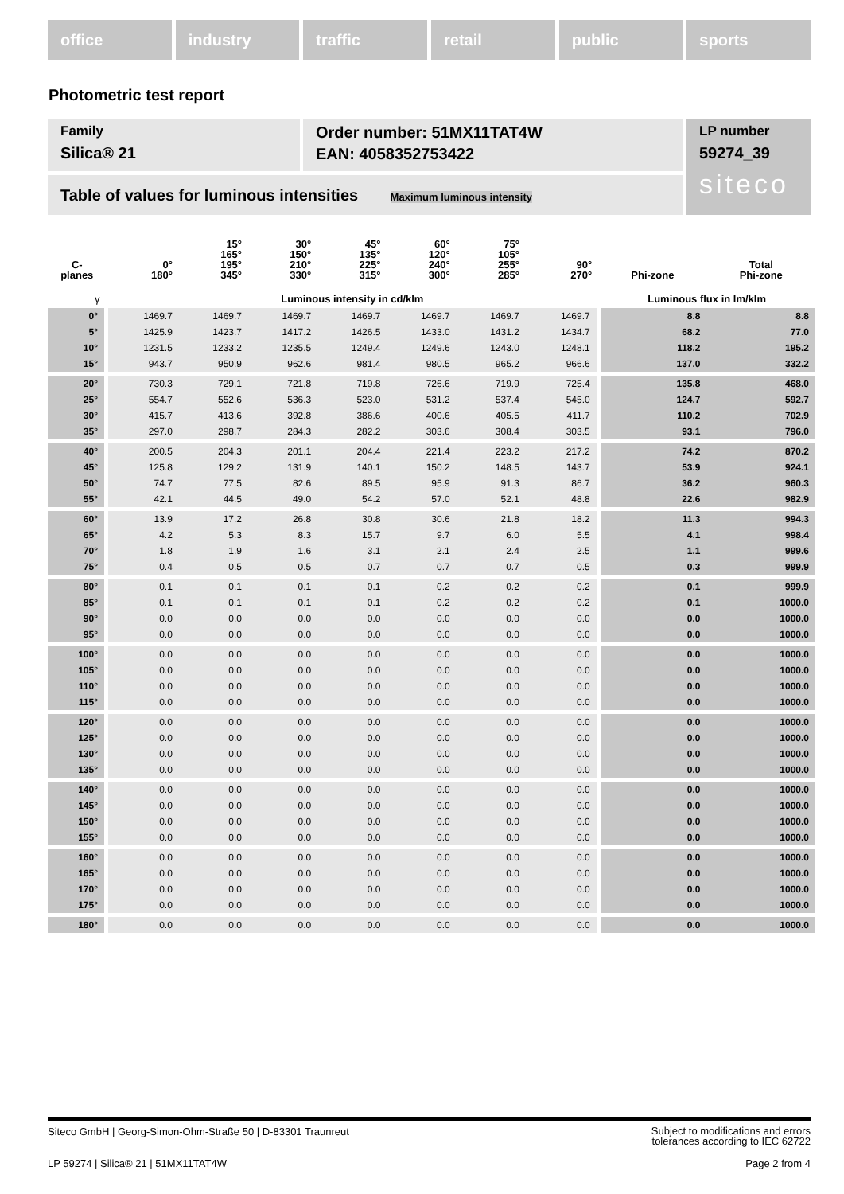office industry traffic retail public sports
Photometric test report
Family
Silica® 21
Order number: 51MX11TAT4W
EAN: 4058352753422
LP number
59274_39
siteco
Table of values for luminous intensities Maximum luminous intensity
| C- planes | 0° 180° | 15° 165° 195° 345° | 30° 150° 210° 330° | 45° 135° 225° 315° | 60° 120° 240° 300° | 75° 105° 255° 285° | 90° 270° | Phi-zone | Total Phi-zone |
| --- | --- | --- | --- | --- | --- | --- | --- | --- | --- |
| γ | Luminous intensity in cd/klm | | | | | | | Luminous flux in lm/klm | |
| 0° | 1469.7 | 1469.7 | 1469.7 | 1469.7 | 1469.7 | 1469.7 | 1469.7 | 8.8 | 8.8 |
| 5° | 1425.9 | 1423.7 | 1417.2 | 1426.5 | 1433.0 | 1431.2 | 1434.7 | 68.2 | 77.0 |
| 10° | 1231.5 | 1233.2 | 1235.5 | 1249.4 | 1249.6 | 1243.0 | 1248.1 | 118.2 | 195.2 |
| 15° | 943.7 | 950.9 | 962.6 | 981.4 | 980.5 | 965.2 | 966.6 | 137.0 | 332.2 |
| 20° | 730.3 | 729.1 | 721.8 | 719.8 | 726.6 | 719.9 | 725.4 | 135.8 | 468.0 |
| 25° | 554.7 | 552.6 | 536.3 | 523.0 | 531.2 | 537.4 | 545.0 | 124.7 | 592.7 |
| 30° | 415.7 | 413.6 | 392.8 | 386.6 | 400.6 | 405.5 | 411.7 | 110.2 | 702.9 |
| 35° | 297.0 | 298.7 | 284.3 | 282.2 | 303.6 | 308.4 | 303.5 | 93.1 | 796.0 |
| 40° | 200.5 | 204.3 | 201.1 | 204.4 | 221.4 | 223.2 | 217.2 | 74.2 | 870.2 |
| 45° | 125.8 | 129.2 | 131.9 | 140.1 | 150.2 | 148.5 | 143.7 | 53.9 | 924.1 |
| 50° | 74.7 | 77.5 | 82.6 | 89.5 | 95.9 | 91.3 | 86.7 | 36.2 | 960.3 |
| 55° | 42.1 | 44.5 | 49.0 | 54.2 | 57.0 | 52.1 | 48.8 | 22.6 | 982.9 |
| 60° | 13.9 | 17.2 | 26.8 | 30.8 | 30.6 | 21.8 | 18.2 | 11.3 | 994.3 |
| 65° | 4.2 | 5.3 | 8.3 | 15.7 | 9.7 | 6.0 | 5.5 | 4.1 | 998.4 |
| 70° | 1.8 | 1.9 | 1.6 | 3.1 | 2.1 | 2.4 | 2.5 | 1.1 | 999.6 |
| 75° | 0.4 | 0.5 | 0.5 | 0.7 | 0.7 | 0.7 | 0.5 | 0.3 | 999.9 |
| 80° | 0.1 | 0.1 | 0.1 | 0.1 | 0.2 | 0.2 | 0.2 | 0.1 | 999.9 |
| 85° | 0.1 | 0.1 | 0.1 | 0.1 | 0.2 | 0.2 | 0.2 | 0.1 | 1000.0 |
| 90° | 0.0 | 0.0 | 0.0 | 0.0 | 0.0 | 0.0 | 0.0 | 0.0 | 1000.0 |
| 95° | 0.0 | 0.0 | 0.0 | 0.0 | 0.0 | 0.0 | 0.0 | 0.0 | 1000.0 |
| 100° | 0.0 | 0.0 | 0.0 | 0.0 | 0.0 | 0.0 | 0.0 | 0.0 | 1000.0 |
| 105° | 0.0 | 0.0 | 0.0 | 0.0 | 0.0 | 0.0 | 0.0 | 0.0 | 1000.0 |
| 110° | 0.0 | 0.0 | 0.0 | 0.0 | 0.0 | 0.0 | 0.0 | 0.0 | 1000.0 |
| 115° | 0.0 | 0.0 | 0.0 | 0.0 | 0.0 | 0.0 | 0.0 | 0.0 | 1000.0 |
| 120° | 0.0 | 0.0 | 0.0 | 0.0 | 0.0 | 0.0 | 0.0 | 0.0 | 1000.0 |
| 125° | 0.0 | 0.0 | 0.0 | 0.0 | 0.0 | 0.0 | 0.0 | 0.0 | 1000.0 |
| 130° | 0.0 | 0.0 | 0.0 | 0.0 | 0.0 | 0.0 | 0.0 | 0.0 | 1000.0 |
| 135° | 0.0 | 0.0 | 0.0 | 0.0 | 0.0 | 0.0 | 0.0 | 0.0 | 1000.0 |
| 140° | 0.0 | 0.0 | 0.0 | 0.0 | 0.0 | 0.0 | 0.0 | 0.0 | 1000.0 |
| 145° | 0.0 | 0.0 | 0.0 | 0.0 | 0.0 | 0.0 | 0.0 | 0.0 | 1000.0 |
| 150° | 0.0 | 0.0 | 0.0 | 0.0 | 0.0 | 0.0 | 0.0 | 0.0 | 1000.0 |
| 155° | 0.0 | 0.0 | 0.0 | 0.0 | 0.0 | 0.0 | 0.0 | 0.0 | 1000.0 |
| 160° | 0.0 | 0.0 | 0.0 | 0.0 | 0.0 | 0.0 | 0.0 | 0.0 | 1000.0 |
| 165° | 0.0 | 0.0 | 0.0 | 0.0 | 0.0 | 0.0 | 0.0 | 0.0 | 1000.0 |
| 170° | 0.0 | 0.0 | 0.0 | 0.0 | 0.0 | 0.0 | 0.0 | 0.0 | 1000.0 |
| 175° | 0.0 | 0.0 | 0.0 | 0.0 | 0.0 | 0.0 | 0.0 | 0.0 | 1000.0 |
| 180° | 0.0 | 0.0 | 0.0 | 0.0 | 0.0 | 0.0 | 0.0 | 0.0 | 1000.0 |
Siteco GmbH | Georg-Simon-Ohm-Straße 50 | D-83301 Traunreut
Subject to modifications and errors
tolerances according to IEC 62722
LP 59274 | Silica® 21 | 51MX11TAT4W
Page 2 from 4